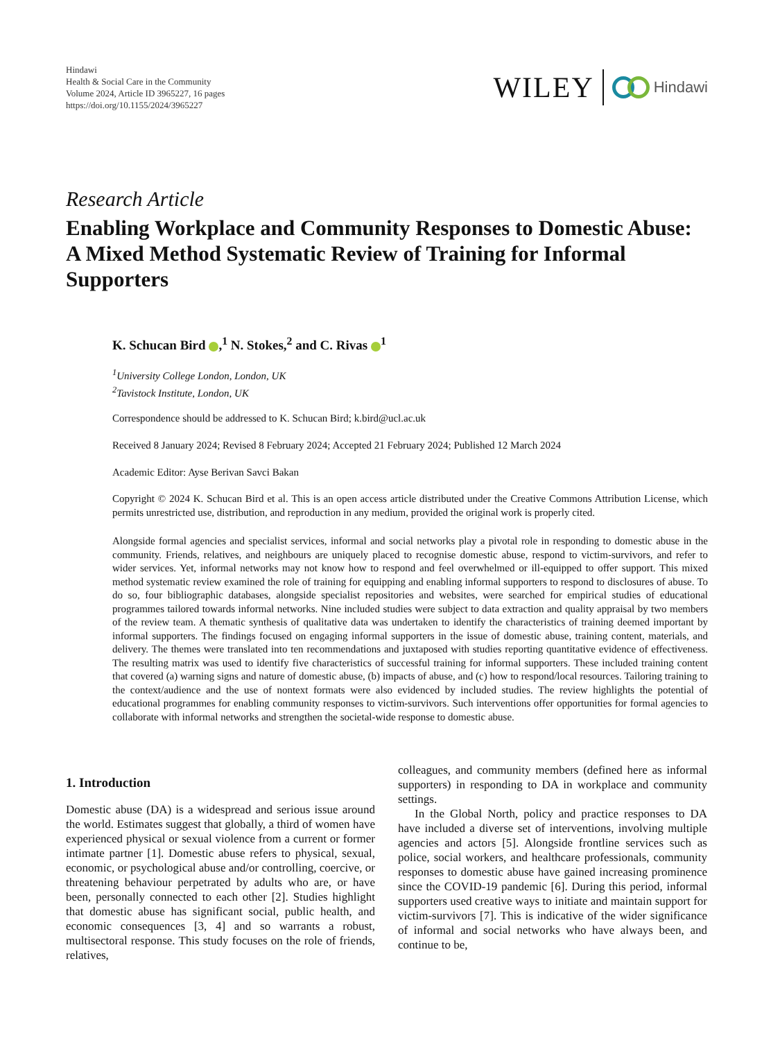Hindawi
Health & Social Care in the Community
Volume 2024, Article ID 3965227, 16 pages
https://doi.org/10.1155/2024/3965227
WILEY Hindawi
Research Article
Enabling Workplace and Community Responses to Domestic Abuse: A Mixed Method Systematic Review of Training for Informal Supporters
K. Schucan Bird ,<sup>1</sup> N. Stokes,<sup>2</sup> and C. Rivas <sup>1</sup>
<sup>1</sup> University College London, London, UK
<sup>2</sup> Tavistock Institute, London, UK
Correspondence should be addressed to K. Schucan Bird; k.bird@ucl.ac.uk
Received 8 January 2024; Revised 8 February 2024; Accepted 21 February 2024; Published 12 March 2024
Academic Editor: Ayse Berivan Savci Bakan
Copyright © 2024 K. Schucan Bird et al. This is an open access article distributed under the Creative Commons Attribution License, which permits unrestricted use, distribution, and reproduction in any medium, provided the original work is properly cited.
Alongside formal agencies and specialist services, informal and social networks play a pivotal role in responding to domestic abuse in the community. Friends, relatives, and neighbours are uniquely placed to recognise domestic abuse, respond to victim-survivors, and refer to wider services. Yet, informal networks may not know how to respond and feel overwhelmed or ill-equipped to offer support. This mixed method systematic review examined the role of training for equipping and enabling informal supporters to respond to disclosures of abuse. To do so, four bibliographic databases, alongside specialist repositories and websites, were searched for empirical studies of educational programmes tailored towards informal networks. Nine included studies were subject to data extraction and quality appraisal by two members of the review team. A thematic synthesis of qualitative data was undertaken to identify the characteristics of training deemed important by informal supporters. The findings focused on engaging informal supporters in the issue of domestic abuse, training content, materials, and delivery. The themes were translated into ten recommendations and juxtaposed with studies reporting quantitative evidence of effectiveness. The resulting matrix was used to identify five characteristics of successful training for informal supporters. These included training content that covered (a) warning signs and nature of domestic abuse, (b) impacts of abuse, and (c) how to respond/local resources. Tailoring training to the context/audience and the use of nontext formats were also evidenced by included studies. The review highlights the potential of educational programmes for enabling community responses to victim-survivors. Such interventions offer opportunities for formal agencies to collaborate with informal networks and strengthen the societal-wide response to domestic abuse.
1. Introduction
Domestic abuse (DA) is a widespread and serious issue around the world. Estimates suggest that globally, a third of women have experienced physical or sexual violence from a current or former intimate partner [1]. Domestic abuse refers to physical, sexual, economic, or psychological abuse and/or controlling, coercive, or threatening behaviour perpetrated by adults who are, or have been, personally connected to each other [2]. Studies highlight that domestic abuse has significant social, public health, and economic consequences [3, 4] and so warrants a robust, multisectoral response. This study focuses on the role of friends, relatives,
colleagues, and community members (defined here as informal supporters) in responding to DA in workplace and community settings.
In the Global North, policy and practice responses to DA have included a diverse set of interventions, involving multiple agencies and actors [5]. Alongside frontline services such as police, social workers, and healthcare professionals, community responses to domestic abuse have gained increasing prominence since the COVID-19 pandemic [6]. During this period, informal supporters used creative ways to initiate and maintain support for victim-survivors [7]. This is indicative of the wider significance of informal and social networks who have always been, and continue to be,